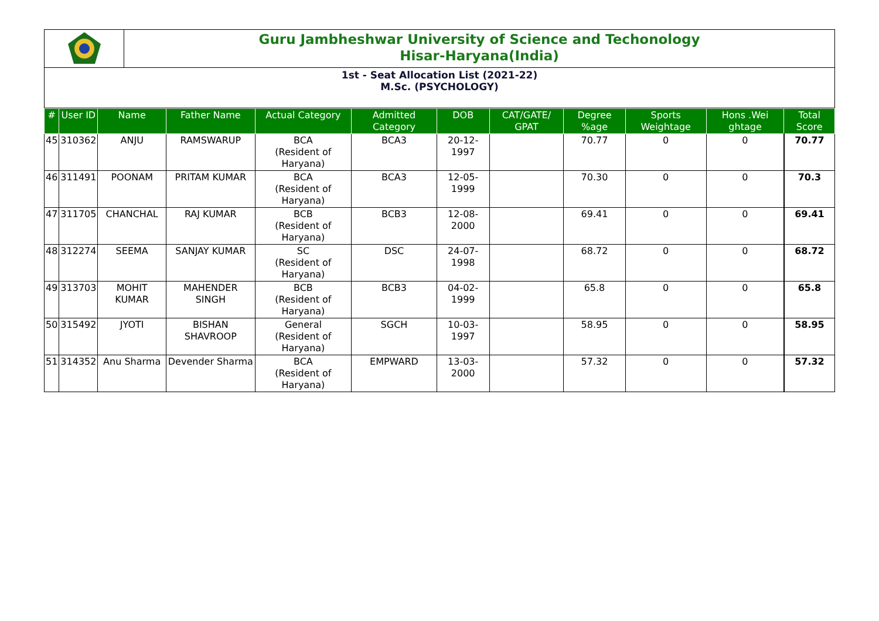Guru Jambheshwar University of Science and Techonology
Hisar-Haryana(India)
1st - Seat Allocation List (2021-22)
M.Sc. (PSYCHOLOGY)
| # | User ID | Name | Father Name | Actual Category | Admitted Category | DOB | CAT/GATE/ GPAT | Degree %age | Sports Weightage | Hons .Wei ghtage | Total Score |
| --- | --- | --- | --- | --- | --- | --- | --- | --- | --- | --- | --- |
| 45 | 310362 | ANJU | RAMSWARUP | BCA (Resident of Haryana) | BCA3 | 20-12-1997 | | 70.77 | 0 | 0 | 70.77 |
| 46 | 311491 | POONAM | PRITAM KUMAR | BCA (Resident of Haryana) | BCA3 | 12-05-1999 | | 70.30 | 0 | 0 | 70.3 |
| 47 | 311705 | CHANCHAL | RAJ KUMAR | BCB (Resident of Haryana) | BCB3 | 12-08-2000 | | 69.41 | 0 | 0 | 69.41 |
| 48 | 312274 | SEEMA | SANJAY KUMAR | SC (Resident of Haryana) | DSC | 24-07-1998 | | 68.72 | 0 | 0 | 68.72 |
| 49 | 313703 | MOHIT KUMAR | MAHENDER SINGH | BCB (Resident of Haryana) | BCB3 | 04-02-1999 | | 65.8 | 0 | 0 | 65.8 |
| 50 | 315492 | JYOTI | BISHAN SHAVROOP | General (Resident of Haryana) | SGCH | 10-03-1997 | | 58.95 | 0 | 0 | 58.95 |
| 51 | 314352 | Anu Sharma | Devender Sharma | BCA (Resident of Haryana) | EMPWARD | 13-03-2000 | | 57.32 | 0 | 0 | 57.32 |